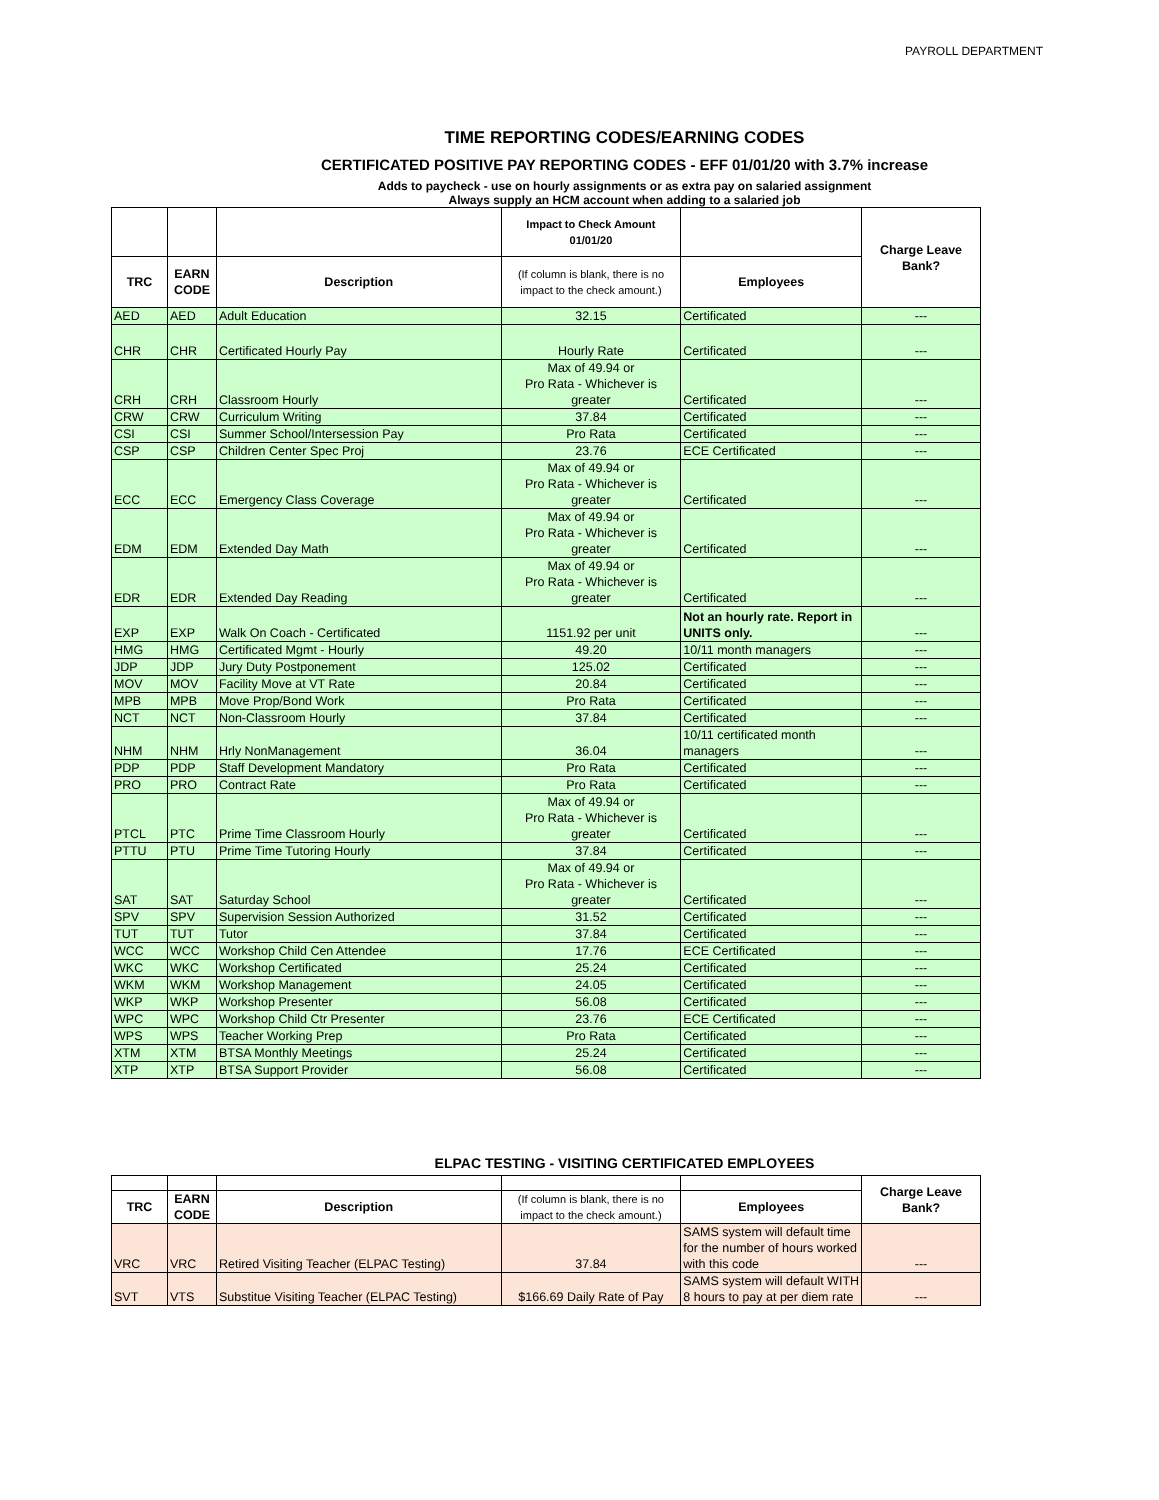PAYROLL DEPARTMENT
TIME REPORTING CODES/EARNING CODES
CERTIFICATED POSITIVE PAY REPORTING CODES - EFF 01/01/20 with 3.7% increase
Adds to paycheck - use on hourly assignments or as extra pay on salaried assignment
Always supply an HCM account when adding to a salaried job
| | | | Impact to Check Amount 01/01/20 | | Charge Leave Bank? |
| --- | --- | --- | --- | --- | --- |
| TRC | EARN CODE | Description | (If column is blank, there is no impact to the check amount.) | Employees | |
| AED | AED | Adult Education | 32.15 | Certificated | --- |
| CHR | CHR | Certificated Hourly Pay | Hourly Rate | Certificated | --- |
| CRH | CRH | Classroom Hourly | Max of 49.94 or Pro Rata - Whichever is greater | Certificated | --- |
| CRW | CRW | Curriculum Writing | 37.84 | Certificated | --- |
| CSI | CSI | Summer School/Intersession Pay | Pro Rata | Certificated | --- |
| CSP | CSP | Children Center Spec Proj | 23.76 | ECE Certificated | --- |
| ECC | ECC | Emergency Class Coverage | Max of 49.94 or Pro Rata - Whichever is greater | Certificated | --- |
| EDM | EDM | Extended Day Math | Max of 49.94 or Pro Rata - Whichever is greater | Certificated | --- |
| EDR | EDR | Extended Day Reading | Max of 49.94 or Pro Rata - Whichever is greater | Certificated | --- |
| EXP | EXP | Walk On Coach - Certificated | 1151.92 per unit | Not an hourly rate. Report in UNITS only. | --- |
| HMG | HMG | Certificated Mgmt - Hourly | 49.20 | 10/11 month managers | --- |
| JDP | JDP | Jury Duty Postponement | 125.02 | Certificated | --- |
| MOV | MOV | Facility Move at VT Rate | 20.84 | Certificated | --- |
| MPB | MPB | Move Prop/Bond Work | Pro Rata | Certificated | --- |
| NCT | NCT | Non-Classroom Hourly | 37.84 | Certificated | --- |
| NHM | NHM | Hrly NonManagement | 36.04 | 10/11 certificated month managers | --- |
| PDP | PDP | Staff Development Mandatory | Pro Rata | Certificated | --- |
| PRO | PRO | Contract Rate | Pro Rata | Certificated | --- |
| PTCL | PTC | Prime Time Classroom Hourly | Max of 49.94 or Pro Rata - Whichever is greater | Certificated | --- |
| PTTU | PTU | Prime Time Tutoring Hourly | 37.84 | Certificated | --- |
| SAT | SAT | Saturday School | Max of 49.94 or Pro Rata - Whichever is greater | Certificated | --- |
| SPV | SPV | Supervision Session Authorized | 31.52 | Certificated | --- |
| TUT | TUT | Tutor | 37.84 | Certificated | --- |
| WCC | WCC | Workshop Child Cen Attendee | 17.76 | ECE Certificated | --- |
| WKC | WKC | Workshop Certificated | 25.24 | Certificated | --- |
| WKM | WKM | Workshop Management | 24.05 | Certificated | --- |
| WKP | WKP | Workshop Presenter | 56.08 | Certificated | --- |
| WPC | WPC | Workshop Child Ctr Presenter | 23.76 | ECE Certificated | --- |
| WPS | WPS | Teacher Working Prep | Pro Rata | Certificated | --- |
| XTM | XTM | BTSA Monthly Meetings | 25.24 | Certificated | --- |
| XTP | XTP | BTSA Support Provider | 56.08 | Certificated | --- |
ELPAC TESTING - VISITING CERTIFICATED EMPLOYEES
| | | | | | Charge Leave Bank? |
| --- | --- | --- | --- | --- | --- |
| TRC | EARN CODE | Description | (If column is blank, there is no impact to the check amount.) | Employees | |
| VRC | VRC | Retired Visiting Teacher (ELPAC Testing) | 37.84 | SAMS system will default time for the number of hours worked with this code | --- |
| SVT | VTS | Substitue Visiting Teacher (ELPAC Testing) | $166.69 Daily Rate of Pay | SAMS system will default WITH 8 hours to pay at per diem rate | --- |